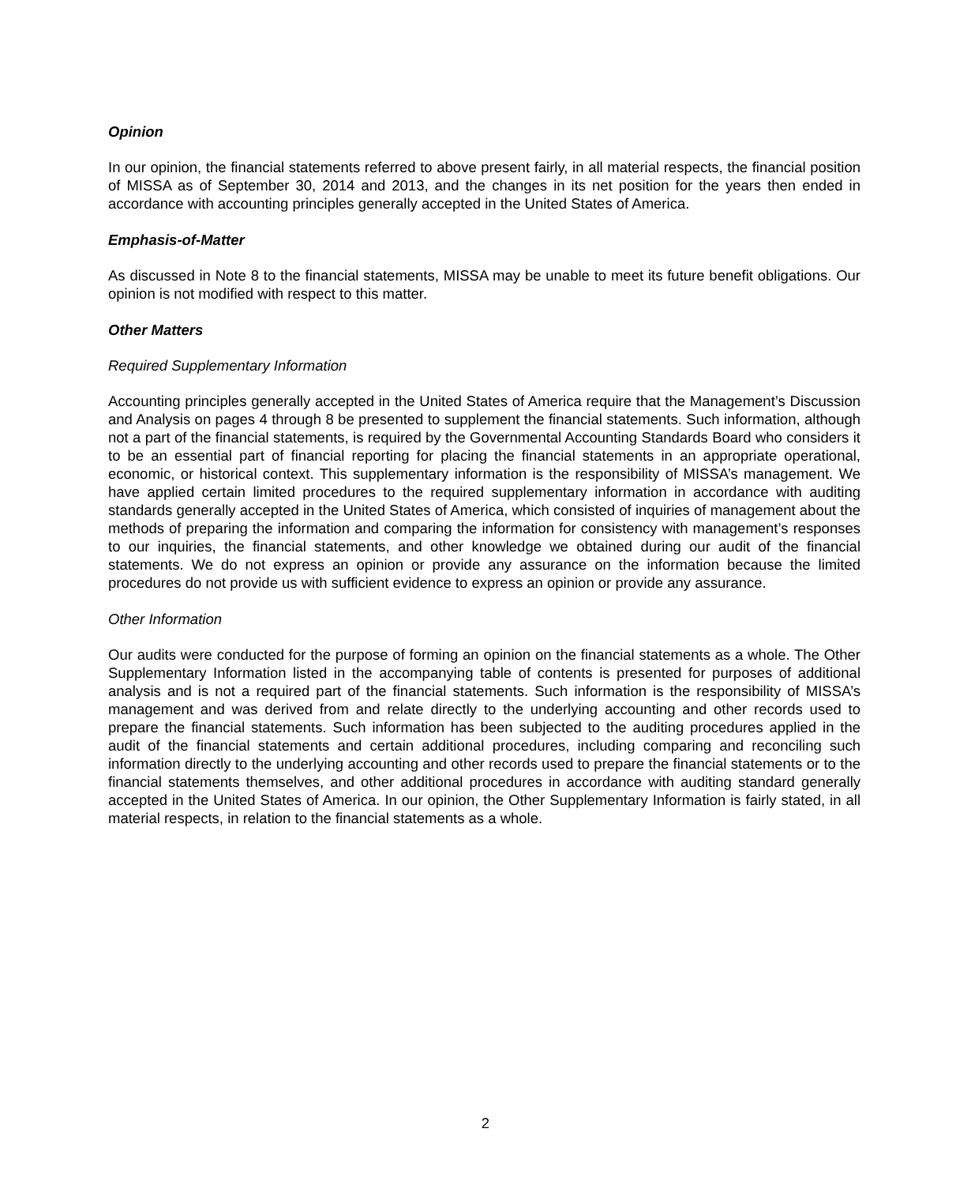Opinion
In our opinion, the financial statements referred to above present fairly, in all material respects, the financial position of MISSA as of September 30, 2014 and 2013, and the changes in its net position for the years then ended in accordance with accounting principles generally accepted in the United States of America.
Emphasis-of-Matter
As discussed in Note 8 to the financial statements, MISSA may be unable to meet its future benefit obligations. Our opinion is not modified with respect to this matter.
Other Matters
Required Supplementary Information
Accounting principles generally accepted in the United States of America require that the Management’s Discussion and Analysis on pages 4 through 8 be presented to supplement the financial statements. Such information, although not a part of the financial statements, is required by the Governmental Accounting Standards Board who considers it to be an essential part of financial reporting for placing the financial statements in an appropriate operational, economic, or historical context. This supplementary information is the responsibility of MISSA’s management. We have applied certain limited procedures to the required supplementary information in accordance with auditing standards generally accepted in the United States of America, which consisted of inquiries of management about the methods of preparing the information and comparing the information for consistency with management’s responses to our inquiries, the financial statements, and other knowledge we obtained during our audit of the financial statements. We do not express an opinion or provide any assurance on the information because the limited procedures do not provide us with sufficient evidence to express an opinion or provide any assurance.
Other Information
Our audits were conducted for the purpose of forming an opinion on the financial statements as a whole. The Other Supplementary Information listed in the accompanying table of contents is presented for purposes of additional analysis and is not a required part of the financial statements. Such information is the responsibility of MISSA’s management and was derived from and relate directly to the underlying accounting and other records used to prepare the financial statements. Such information has been subjected to the auditing procedures applied in the audit of the financial statements and certain additional procedures, including comparing and reconciling such information directly to the underlying accounting and other records used to prepare the financial statements or to the financial statements themselves, and other additional procedures in accordance with auditing standard generally accepted in the United States of America. In our opinion, the Other Supplementary Information is fairly stated, in all material respects, in relation to the financial statements as a whole.
2